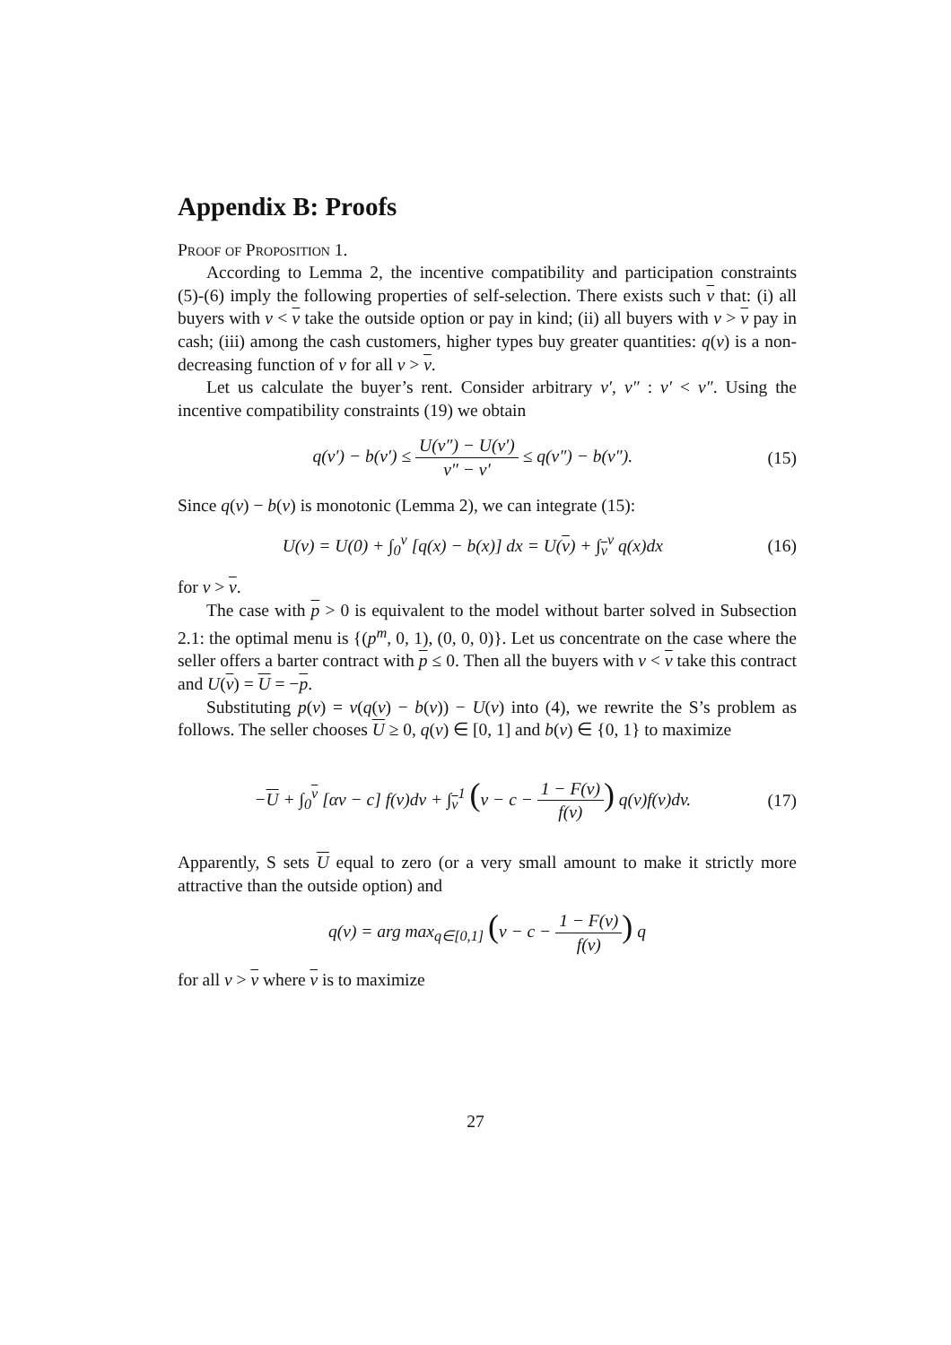Appendix B: Proofs
Proof of Proposition 1.
According to Lemma 2, the incentive compatibility and participation constraints (5)-(6) imply the following properties of self-selection. There exists such v that: (i) all buyers with v < v take the outside option or pay in kind; (ii) all buyers with v > v pay in cash; (iii) among the cash customers, higher types buy greater quantities: q(v) is a non-decreasing function of v for all v > v.
Let us calculate the buyer’s rent. Consider arbitrary v′, v″ : v′ < v″. Using the incentive compatibility constraints (19) we obtain
q(v′) − b(v′) ≤ U(v″) − U(v′) v″ − v′ ≤ q(v″) − b(v″). (15)
Since q(v) − b(v) is monotonic (Lemma 2), we can integrate (15):
U(v) = U(0) + ∫<sub>0</sub><sup>v</sup> [q(x) − b(x)] dx = U(v) + ∫<sub>v</sub><sup>v</sup> q(x)dx (16)
for v > v.
The case with p > 0 is equivalent to the model without barter solved in Subsection 2.1: the optimal menu is {(p<sup>m</sup>, 0, 1), (0, 0, 0)}. Let us concentrate on the case where the seller offers a barter contract with p ≤ 0. Then all the buyers with v < v take this contract and U(v) = U = −p.
Substituting p(v) = v(q(v) − b(v)) − U(v) into (4), we rewrite the S’s problem as follows. The seller chooses U ≥ 0, q(v) ∈ [0, 1] and b(v) ∈ {0, 1} to maximize
−U + ∫<sub>0</sub><sup>v</sup> [αv − c] f(v)dv + ∫<sub>v</sub><sup>1</sup> (v − c − 1 − F(v) f(v)) q(v)f(v)dv. (17)
Apparently, S sets U equal to zero (or a very small amount to make it strictly more attractive than the outside option) and
q(v) = arg max<sub>q∈[0,1]</sub> (v − c − 1 − F(v) f(v)) q
for all v > v where v is to maximize
27